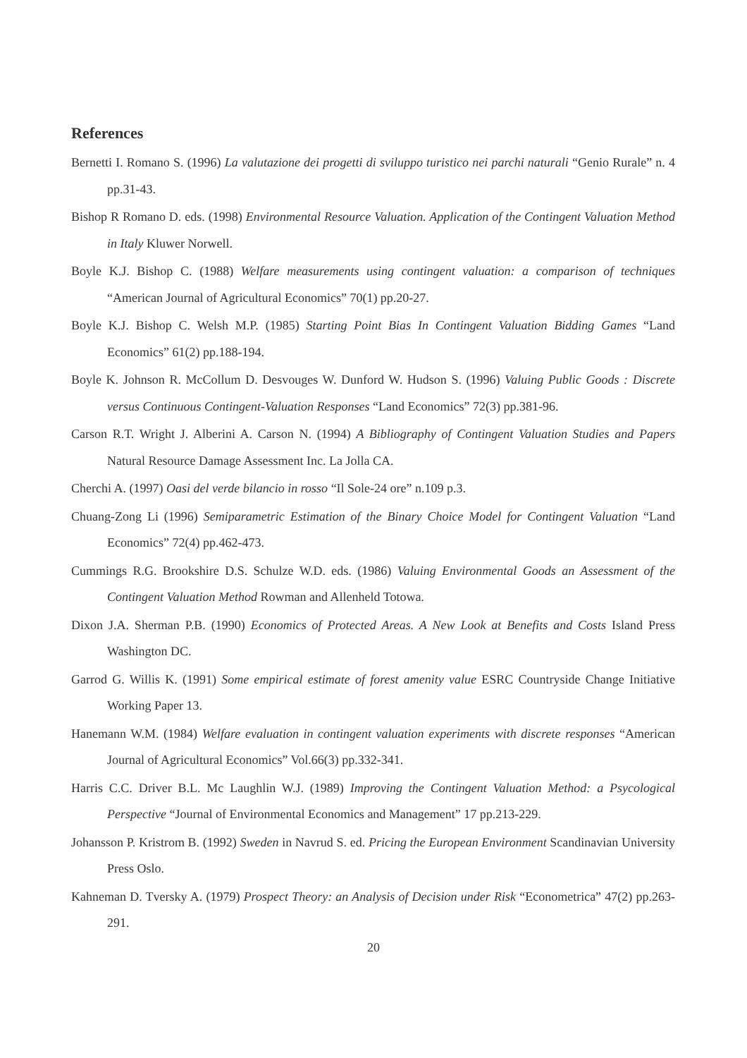References
Bernetti I. Romano S. (1996) La valutazione dei progetti di sviluppo turistico nei parchi naturali “Genio Rurale” n. 4 pp.31-43.
Bishop R Romano D. eds. (1998) Environmental Resource Valuation. Application of the Contingent Valuation Method in Italy Kluwer Norwell.
Boyle K.J. Bishop C. (1988) Welfare measurements using contingent valuation: a comparison of techniques “American Journal of Agricultural Economics” 70(1) pp.20-27.
Boyle K.J. Bishop C. Welsh M.P. (1985) Starting Point Bias In Contingent Valuation Bidding Games “Land Economics” 61(2) pp.188-194.
Boyle K. Johnson R. McCollum D. Desvouges W. Dunford W. Hudson S. (1996) Valuing Public Goods : Discrete versus Continuous Contingent-Valuation Responses “Land Economics” 72(3) pp.381-96.
Carson R.T. Wright J. Alberini A. Carson N. (1994) A Bibliography of Contingent Valuation Studies and Papers Natural Resource Damage Assessment Inc. La Jolla CA.
Cherchi A. (1997) Oasi del verde bilancio in rosso “Il Sole-24 ore” n.109 p.3.
Chuang-Zong Li (1996) Semiparametric Estimation of the Binary Choice Model for Contingent Valuation “Land Economics” 72(4) pp.462-473.
Cummings R.G. Brookshire D.S. Schulze W.D. eds. (1986) Valuing Environmental Goods an Assessment of the Contingent Valuation Method Rowman and Allenheld Totowa.
Dixon J.A. Sherman P.B. (1990) Economics of Protected Areas. A New Look at Benefits and Costs Island Press Washington DC.
Garrod G. Willis K. (1991) Some empirical estimate of forest amenity value ESRC Countryside Change Initiative Working Paper 13.
Hanemann W.M. (1984) Welfare evaluation in contingent valuation experiments with discrete responses “American Journal of Agricultural Economics” Vol.66(3) pp.332-341.
Harris C.C. Driver B.L. Mc Laughlin W.J. (1989) Improving the Contingent Valuation Method: a Psycological Perspective “Journal of Environmental Economics and Management” 17 pp.213-229.
Johansson P. Kristrom B. (1992) Sweden in Navrud S. ed. Pricing the European Environment Scandinavian University Press Oslo.
Kahneman D. Tversky A. (1979) Prospect Theory: an Analysis of Decision under Risk “Econometrica” 47(2) pp.263-291.
20